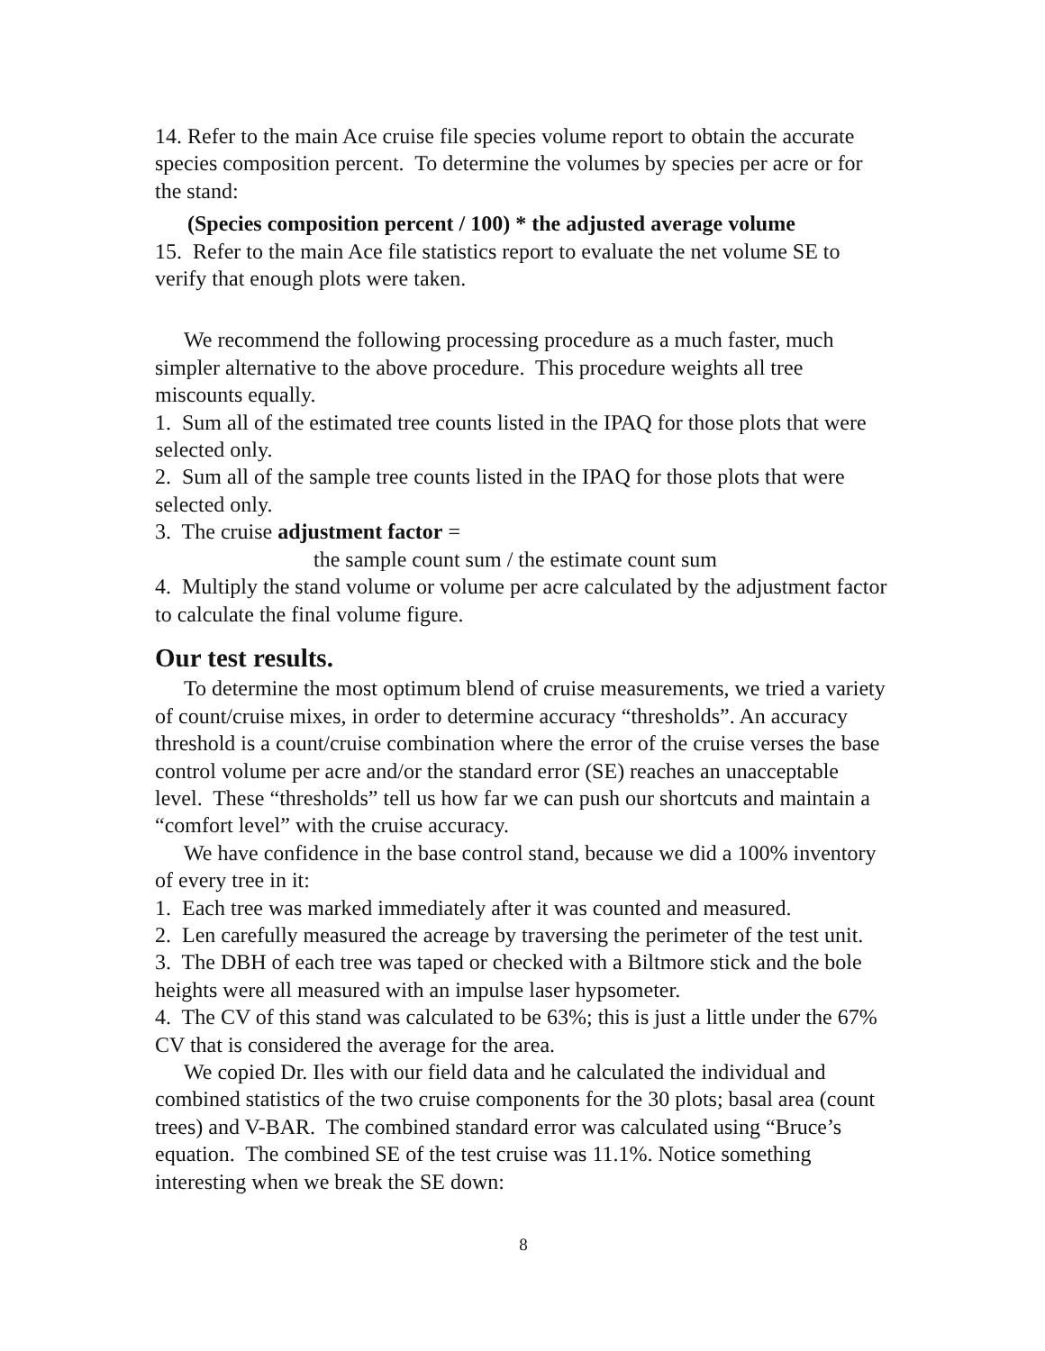14. Refer to the main Ace cruise file species volume report to obtain the accurate species composition percent. To determine the volumes by species per acre or for the stand:
(Species composition percent / 100) * the adjusted average volume
15. Refer to the main Ace file statistics report to evaluate the net volume SE to verify that enough plots were taken.
We recommend the following processing procedure as a much faster, much simpler alternative to the above procedure. This procedure weights all tree miscounts equally.
1. Sum all of the estimated tree counts listed in the IPAQ for those plots that were selected only.
2. Sum all of the sample tree counts listed in the IPAQ for those plots that were selected only.
3. The cruise adjustment factor =
the sample count sum / the estimate count sum
4. Multiply the stand volume or volume per acre calculated by the adjustment factor to calculate the final volume figure.
Our test results.
To determine the most optimum blend of cruise measurements, we tried a variety of count/cruise mixes, in order to determine accuracy “thresholds”. An accuracy threshold is a count/cruise combination where the error of the cruise verses the base control volume per acre and/or the standard error (SE) reaches an unacceptable level. These “thresholds” tell us how far we can push our shortcuts and maintain a “comfort level” with the cruise accuracy.
We have confidence in the base control stand, because we did a 100% inventory of every tree in it:
1. Each tree was marked immediately after it was counted and measured.
2. Len carefully measured the acreage by traversing the perimeter of the test unit.
3. The DBH of each tree was taped or checked with a Biltmore stick and the bole heights were all measured with an impulse laser hypsometer.
4. The CV of this stand was calculated to be 63%; this is just a little under the 67% CV that is considered the average for the area.
We copied Dr. Iles with our field data and he calculated the individual and combined statistics of the two cruise components for the 30 plots; basal area (count trees) and V-BAR. The combined standard error was calculated using “Bruce’s equation. The combined SE of the test cruise was 11.1%. Notice something interesting when we break the SE down:
8